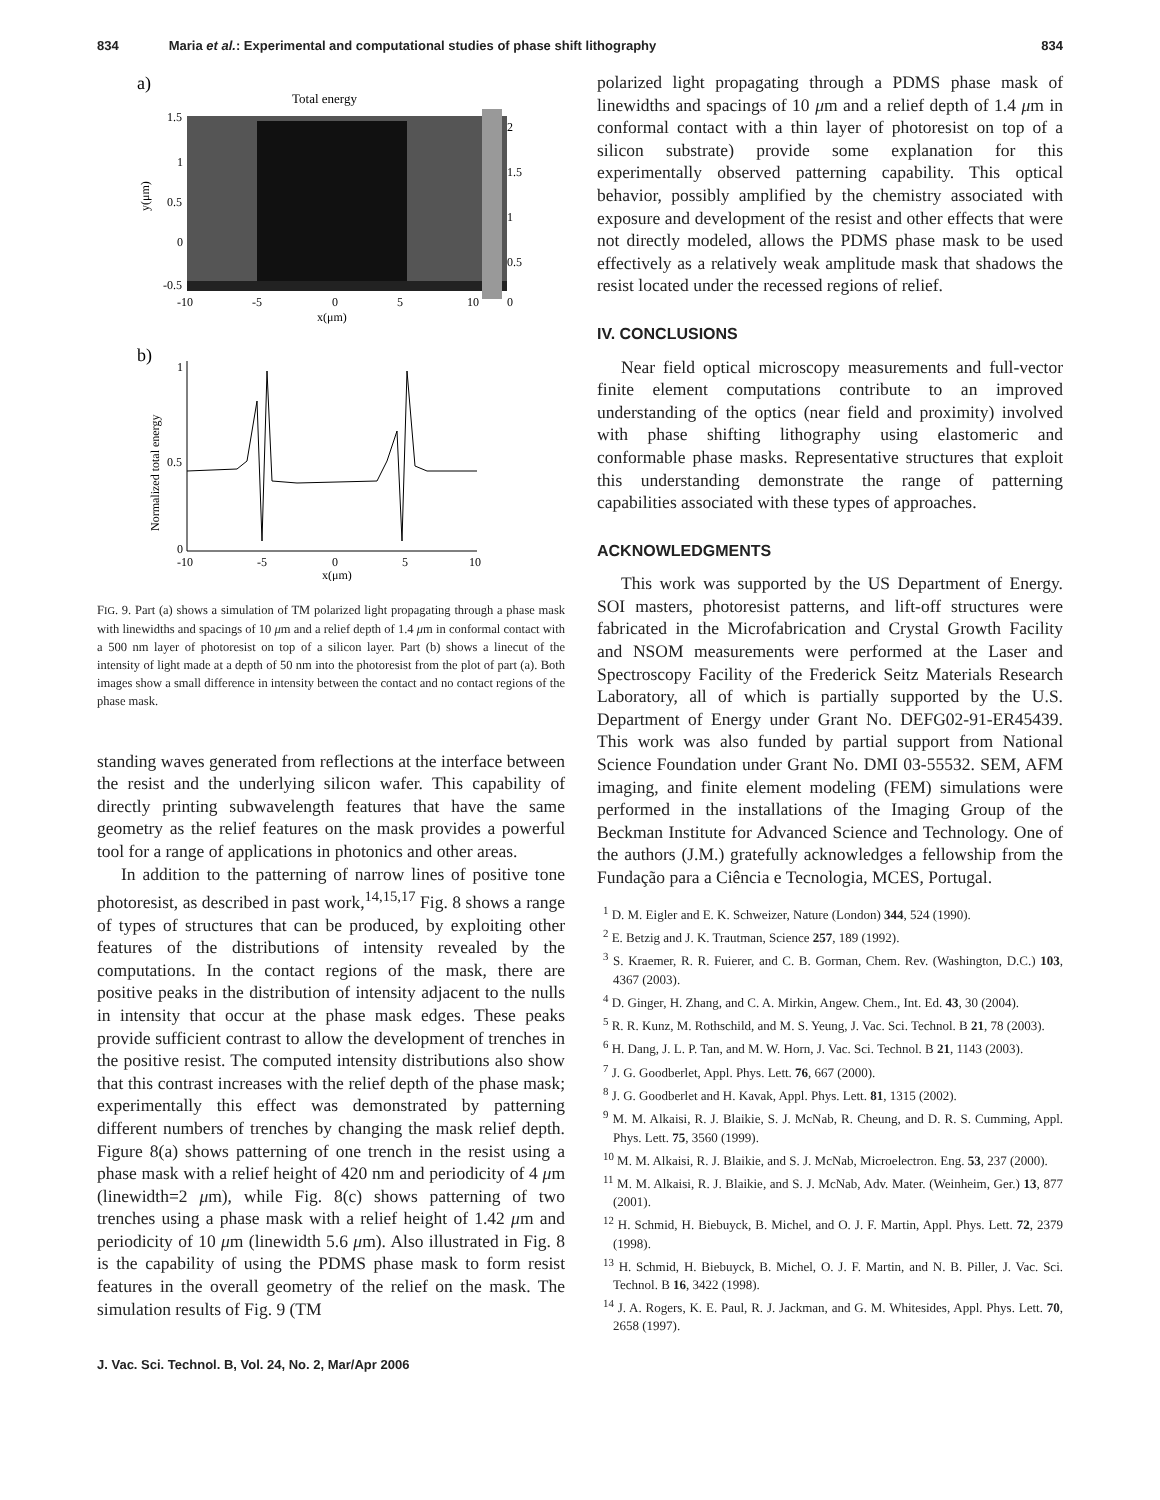834 Maria et al.: Experimental and computational studies of phase shift lithography 834
a)
Total energy
2
1.5
1
0.5
0
1.5
1
0.5
0
-0.5
-10
-5
0
5
10
x(μm)
y(μm)
b)
1
0.5
0
-10
-5
0
5
10
x(μm)
Normalized total energy
FIG. 9. Part (a) shows a simulation of TM polarized light propagating through a phase mask with linewidths and spacings of 10 μm and a relief depth of 1.4 μm in conformal contact with a 500 nm layer of photoresist on top of a silicon layer. Part (b) shows a linecut of the intensity of light made at a depth of 50 nm into the photoresist from the plot of part (a). Both images show a small difference in intensity between the contact and no contact regions of the phase mask.
standing waves generated from reflections at the interface between the resist and the underlying silicon wafer. This capability of directly printing subwavelength features that have the same geometry as the relief features on the mask provides a powerful tool for a range of applications in photonics and other areas.
In addition to the patterning of narrow lines of positive tone photoresist, as described in past work,<sup>14,15,17</sup> Fig. 8 shows a range of types of structures that can be produced, by exploiting other features of the distributions of intensity revealed by the computations. In the contact regions of the mask, there are positive peaks in the distribution of intensity adjacent to the nulls in intensity that occur at the phase mask edges. These peaks provide sufficient contrast to allow the development of trenches in the positive resist. The computed intensity distributions also show that this contrast increases with the relief depth of the phase mask; experimentally this effect was demonstrated by patterning different numbers of trenches by changing the mask relief depth. Figure 8(a) shows patterning of one trench in the resist using a phase mask with a relief height of 420 nm and periodicity of 4 μm (linewidth=2 μm), while Fig. 8(c) shows patterning of two trenches using a phase mask with a relief height of 1.42 μm and periodicity of 10 μm (linewidth 5.6 μm). Also illustrated in Fig. 8 is the capability of using the PDMS phase mask to form resist features in the overall geometry of the relief on the mask. The simulation results of Fig. 9 (TM
polarized light propagating through a PDMS phase mask of linewidths and spacings of 10 μm and a relief depth of 1.4 μm in conformal contact with a thin layer of photoresist on top of a silicon substrate) provide some explanation for this experimentally observed patterning capability. This optical behavior, possibly amplified by the chemistry associated with exposure and development of the resist and other effects that were not directly modeled, allows the PDMS phase mask to be used effectively as a relatively weak amplitude mask that shadows the resist located under the recessed regions of relief.
IV. CONCLUSIONS
Near field optical microscopy measurements and full-vector finite element computations contribute to an improved understanding of the optics (near field and proximity) involved with phase shifting lithography using elastomeric and conformable phase masks. Representative structures that exploit this understanding demonstrate the range of patterning capabilities associated with these types of approaches.
ACKNOWLEDGMENTS
This work was supported by the US Department of Energy. SOI masters, photoresist patterns, and lift-off structures were fabricated in the Microfabrication and Crystal Growth Facility and NSOM measurements were performed at the Laser and Spectroscopy Facility of the Frederick Seitz Materials Research Laboratory, all of which is partially supported by the U.S. Department of Energy under Grant No. DEFG02-91-ER45439. This work was also funded by partial support from National Science Foundation under Grant No. DMI 03-55532. SEM, AFM imaging, and finite element modeling (FEM) simulations were performed in the installations of the Imaging Group of the Beckman Institute for Advanced Science and Technology. One of the authors (J.M.) gratefully acknowledges a fellowship from the Fundação para a Ciência e Tecnologia, MCES, Portugal.
<sup>1</sup> D. M. Eigler and E. K. Schweizer, Nature (London) 344, 524 (1990).
<sup>2</sup> E. Betzig and J. K. Trautman, Science 257, 189 (1992).
<sup>3</sup> S. Kraemer, R. R. Fuierer, and C. B. Gorman, Chem. Rev. (Washington, D.C.) 103, 4367 (2003).
<sup>4</sup> D. Ginger, H. Zhang, and C. A. Mirkin, Angew. Chem., Int. Ed. 43, 30 (2004).
<sup>5</sup> R. R. Kunz, M. Rothschild, and M. S. Yeung, J. Vac. Sci. Technol. B 21, 78 (2003).
<sup>6</sup> H. Dang, J. L. P. Tan, and M. W. Horn, J. Vac. Sci. Technol. B 21, 1143 (2003).
<sup>7</sup> J. G. Goodberlet, Appl. Phys. Lett. 76, 667 (2000).
<sup>8</sup> J. G. Goodberlet and H. Kavak, Appl. Phys. Lett. 81, 1315 (2002).
<sup>9</sup> M. M. Alkaisi, R. J. Blaikie, S. J. McNab, R. Cheung, and D. R. S. Cumming, Appl. Phys. Lett. 75, 3560 (1999).
<sup>10</sup> M. M. Alkaisi, R. J. Blaikie, and S. J. McNab, Microelectron. Eng. 53, 237 (2000).
<sup>11</sup> M. M. Alkaisi, R. J. Blaikie, and S. J. McNab, Adv. Mater. (Weinheim, Ger.) 13, 877 (2001).
<sup>12</sup> H. Schmid, H. Biebuyck, B. Michel, and O. J. F. Martin, Appl. Phys. Lett. 72, 2379 (1998).
<sup>13</sup> H. Schmid, H. Biebuyck, B. Michel, O. J. F. Martin, and N. B. Piller, J. Vac. Sci. Technol. B 16, 3422 (1998).
<sup>14</sup> J. A. Rogers, K. E. Paul, R. J. Jackman, and G. M. Whitesides, Appl. Phys. Lett. 70, 2658 (1997).
J. Vac. Sci. Technol. B, Vol. 24, No. 2, Mar/Apr 2006